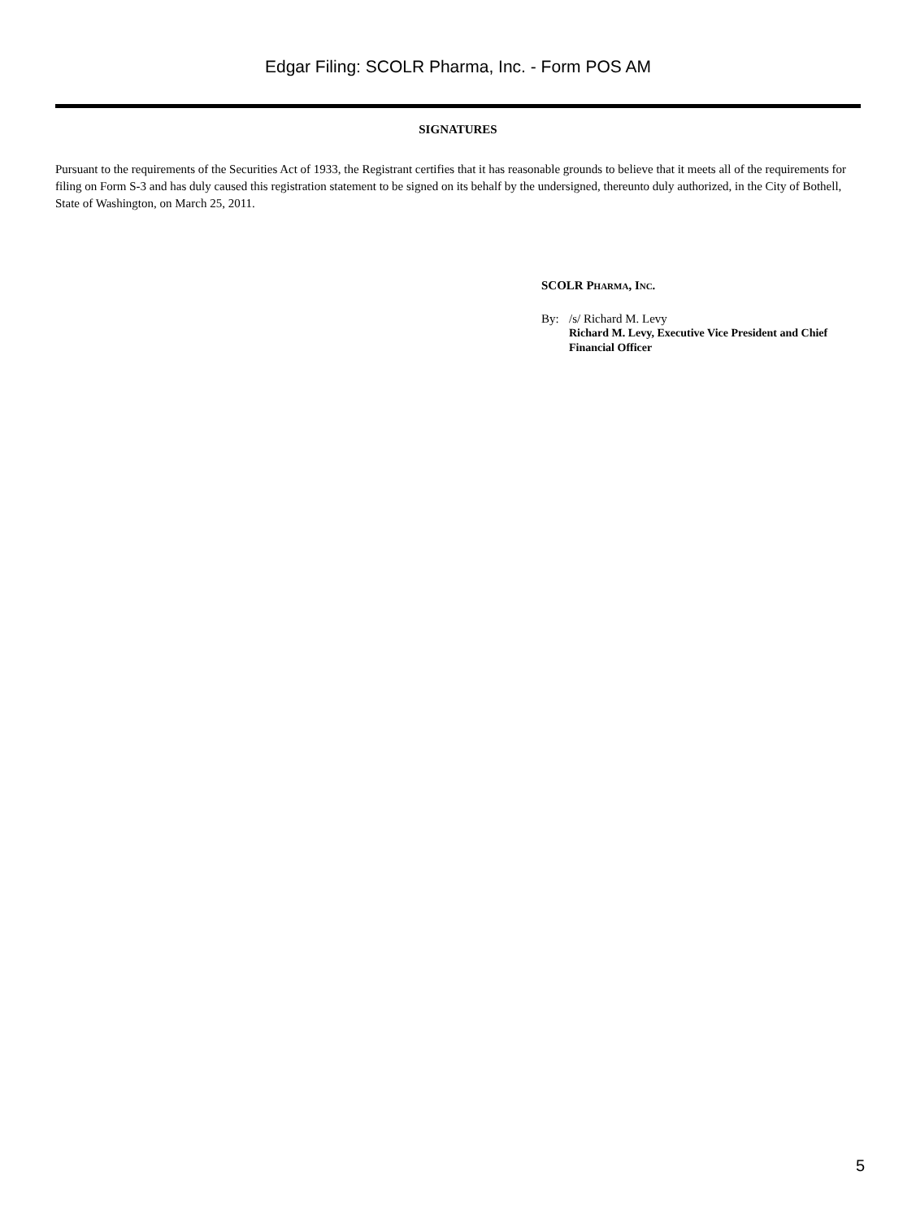Edgar Filing: SCOLR Pharma, Inc. - Form POS AM
SIGNATURES
Pursuant to the requirements of the Securities Act of 1933, the Registrant certifies that it has reasonable grounds to believe that it meets all of the requirements for filing on Form S-3 and has duly caused this registration statement to be signed on its behalf by the undersigned, thereunto duly authorized, in the City of Bothell, State of Washington, on March 25, 2011.
SCOLR PHARMA, INC.
By: /s/ Richard M. Levy
Richard M. Levy, Executive Vice President and Chief
Financial Officer
5